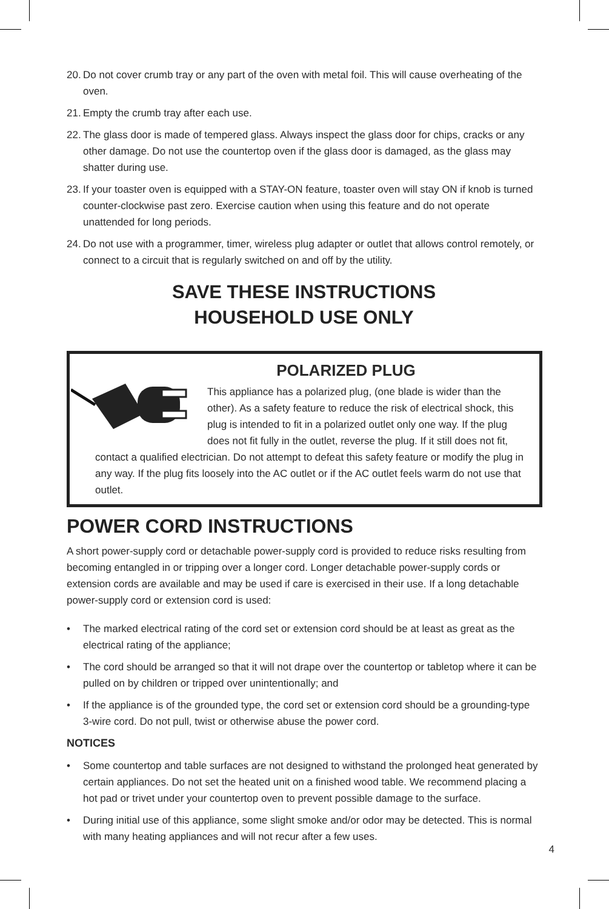20. Do not cover crumb tray or any part of the oven with metal foil. This will cause overheating of the oven.
21. Empty the crumb tray after each use.
22. The glass door is made of tempered glass. Always inspect the glass door for chips, cracks or any other damage. Do not use the countertop oven if the glass door is damaged, as the glass may shatter during use.
23. If your toaster oven is equipped with a STAY-ON feature, toaster oven will stay ON if knob is turned counter-clockwise past zero. Exercise caution when using this feature and do not operate unattended for long periods.
24. Do not use with a programmer, timer, wireless plug adapter or outlet that allows control remotely, or connect to a circuit that is regularly switched on and off by the utility.
SAVE THESE INSTRUCTIONS
HOUSEHOLD USE ONLY
POLARIZED PLUG
This appliance has a polarized plug, (one blade is wider than the other). As a safety feature to reduce the risk of electrical shock, this plug is intended to fit in a polarized outlet only one way. If the plug does not fit fully in the outlet, reverse the plug. If it still does not fit,
contact a qualified electrician. Do not attempt to defeat this safety feature or modify the plug in any way. If the plug fits loosely into the AC outlet or if the AC outlet feels warm do not use that outlet.
POWER CORD INSTRUCTIONS
A short power-supply cord or detachable power-supply cord is provided to reduce risks resulting from becoming entangled in or tripping over a longer cord. Longer detachable power-supply cords or extension cords are available and may be used if care is exercised in their use. If a long detachable power-supply cord or extension cord is used:
• The marked electrical rating of the cord set or extension cord should be at least as great as the electrical rating of the appliance;
• The cord should be arranged so that it will not drape over the countertop or tabletop where it can be pulled on by children or tripped over unintentionally; and
• If the appliance is of the grounded type, the cord set or extension cord should be a grounding-type 3-wire cord. Do not pull, twist or otherwise abuse the power cord.
NOTICES
• Some countertop and table surfaces are not designed to withstand the prolonged heat generated by certain appliances. Do not set the heated unit on a finished wood table. We recommend placing a hot pad or trivet under your countertop oven to prevent possible damage to the surface.
• During initial use of this appliance, some slight smoke and/or odor may be detected. This is normal with many heating appliances and will not recur after a few uses.
4